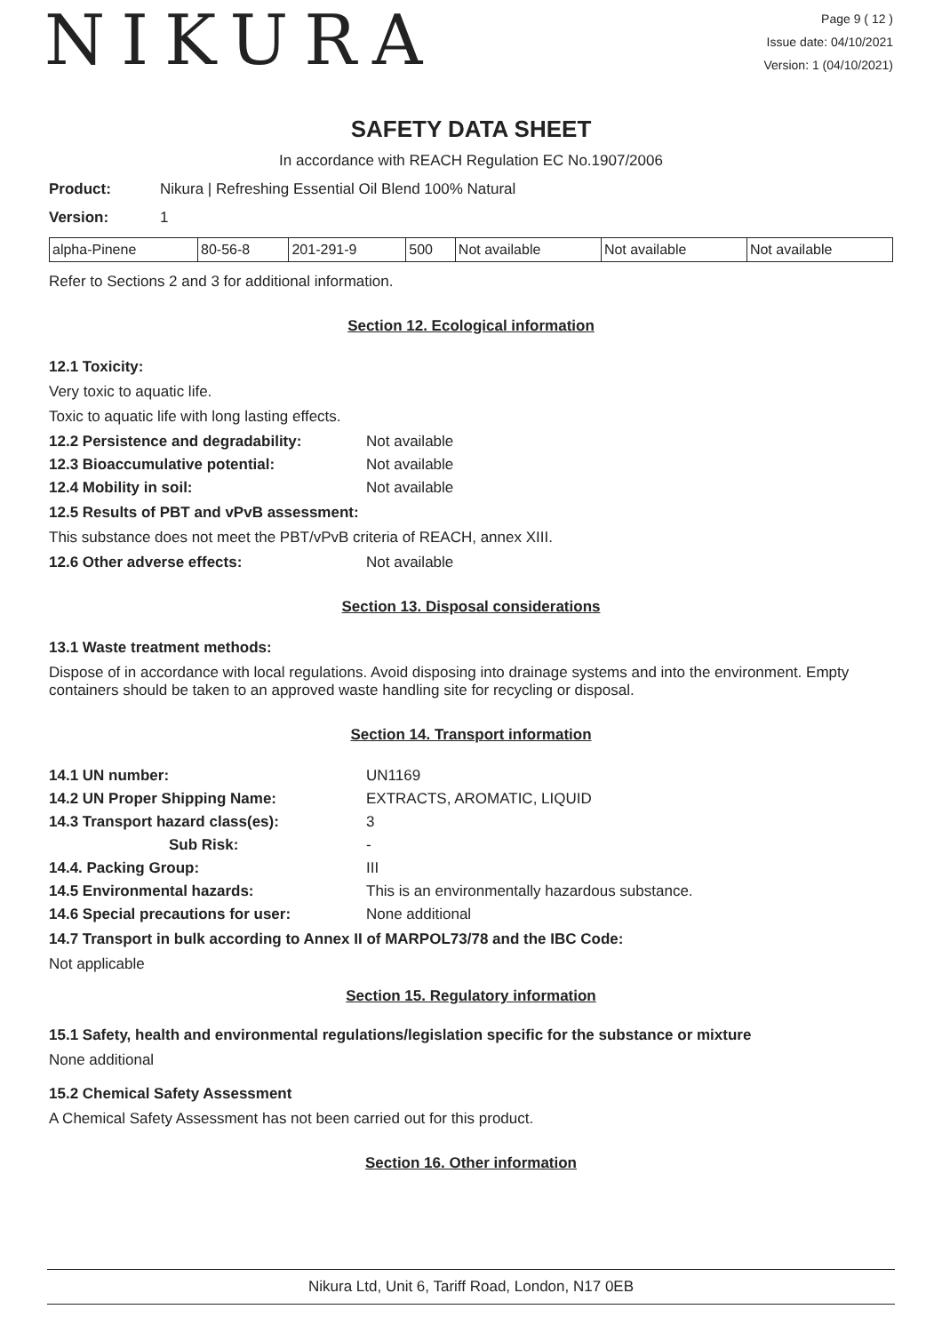NIKURA
Page 9 ( 12 )
Issue date: 04/10/2021
Version: 1 (04/10/2021)
SAFETY DATA SHEET
In accordance with REACH Regulation EC No.1907/2006
Product: Nikura | Refreshing Essential Oil Blend 100% Natural
Version: 1
| alpha-Pinene | 80-56-8 | 201-291-9 | 500 | Not available | Not available | Not available |
Refer to Sections 2 and 3 for additional information.
Section 12. Ecological information
12.1 Toxicity:
Very toxic to aquatic life.
Toxic to aquatic life with long lasting effects.
12.2 Persistence and degradability: Not available
12.3 Bioaccumulative potential: Not available
12.4 Mobility in soil: Not available
12.5 Results of PBT and vPvB assessment:
This substance does not meet the PBT/vPvB criteria of REACH, annex XIII.
12.6 Other adverse effects: Not available
Section 13. Disposal considerations
13.1 Waste treatment methods:
Dispose of in accordance with local regulations. Avoid disposing into drainage systems and into the environment. Empty containers should be taken to an approved waste handling site for recycling or disposal.
Section 14. Transport information
14.1 UN number: UN1169
14.2 UN Proper Shipping Name: EXTRACTS, AROMATIC, LIQUID
14.3 Transport hazard class(es): 3
Sub Risk: -
14.4. Packing Group: III
14.5 Environmental hazards: This is an environmentally hazardous substance.
14.6 Special precautions for user: None additional
14.7 Transport in bulk according to Annex II of MARPOL73/78 and the IBC Code:
Not applicable
Section 15. Regulatory information
15.1 Safety, health and environmental regulations/legislation specific for the substance or mixture
None additional
15.2 Chemical Safety Assessment
A Chemical Safety Assessment has not been carried out for this product.
Section 16. Other information
Nikura Ltd, Unit 6, Tariff Road, London, N17 0EB